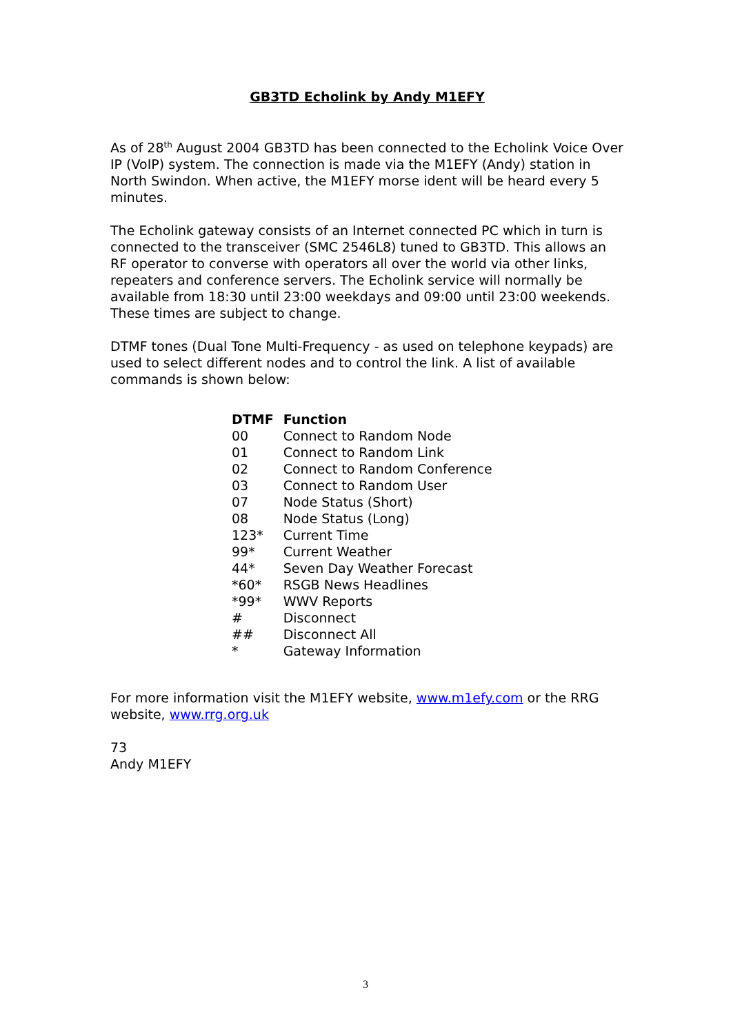GB3TD Echolink by Andy M1EFY
As of 28<sup>th</sup> August 2004 GB3TD has been connected to the Echolink Voice Over IP (VoIP) system. The connection is made via the M1EFY (Andy) station in North Swindon. When active, the M1EFY morse ident will be heard every 5 minutes.
The Echolink gateway consists of an Internet connected PC which in turn is connected to the transceiver (SMC 2546L8) tuned to GB3TD. This allows an RF operator to converse with operators all over the world via other links, repeaters and conference servers. The Echolink service will normally be available from 18:30 until 23:00 weekdays and 09:00 until 23:00 weekends. These times are subject to change.
DTMF tones (Dual Tone Multi-Frequency - as used on telephone keypads) are used to select different nodes and to control the link. A list of available commands is shown below:
| DTMF | Function |
| --- | --- |
| 00 | Connect to Random Node |
| 01 | Connect to Random Link |
| 02 | Connect to Random Conference |
| 03 | Connect to Random User |
| 07 | Node Status (Short) |
| 08 | Node Status (Long) |
| 123* | Current Time |
| 99* | Current Weather |
| 44* | Seven Day Weather Forecast |
| *60* | RSGB News Headlines |
| *99* | WWV Reports |
| # | Disconnect |
| ## | Disconnect All |
| * | Gateway Information |
For more information visit the M1EFY website, www.m1efy.com or the RRG website, www.rrg.org.uk
73
Andy M1EFY
3